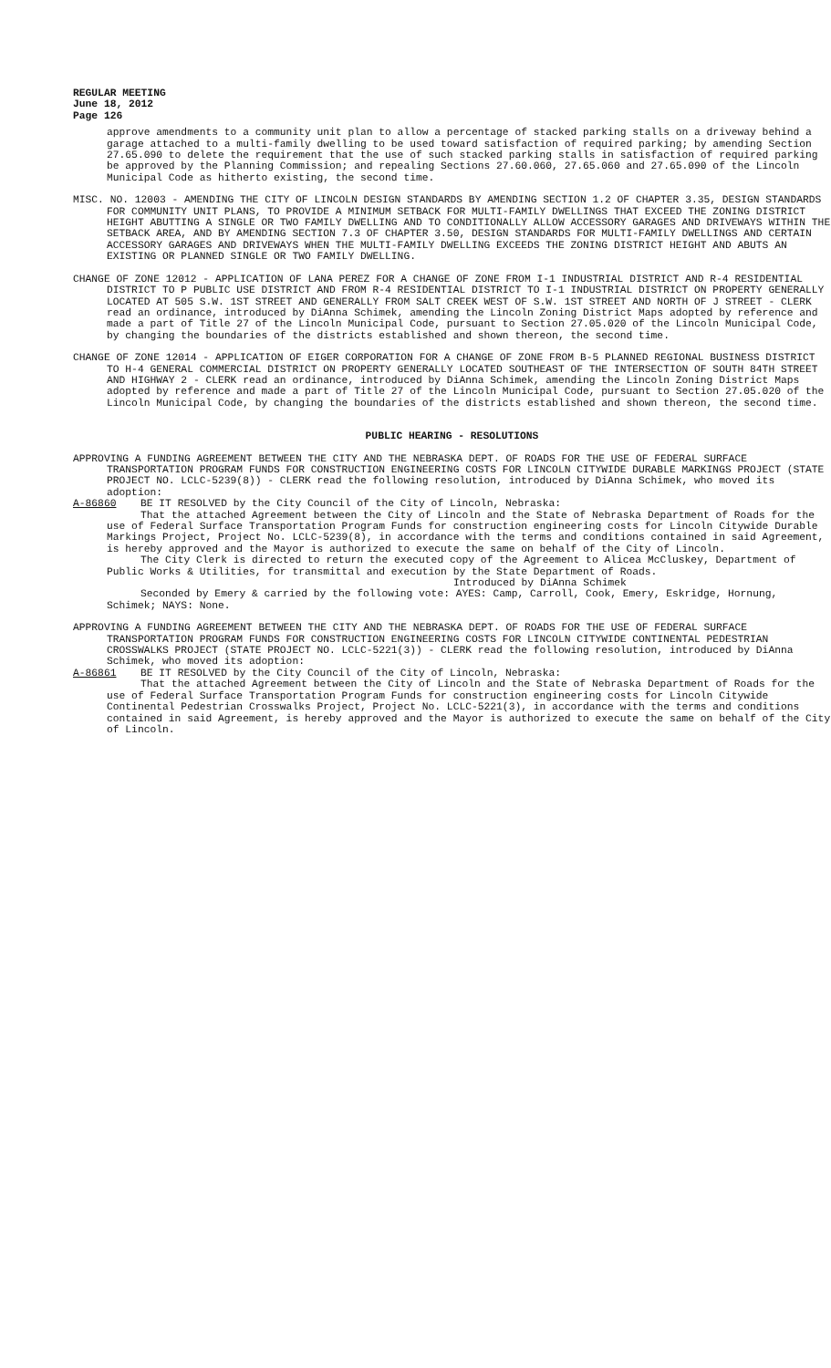REGULAR MEETING
June 18, 2012
Page 126
approve amendments to a community unit plan to allow a percentage of stacked parking stalls on a driveway behind a garage attached to a multi-family dwelling to be used toward satisfaction of required parking; by amending Section 27.65.090 to delete the requirement that the use of such stacked parking stalls in satisfaction of required parking be approved by the Planning Commission; and repealing Sections 27.60.060, 27.65.060 and 27.65.090 of the Lincoln Municipal Code as hitherto existing, the second time.
MISC. NO. 12003 - AMENDING THE CITY OF LINCOLN DESIGN STANDARDS BY AMENDING SECTION 1.2 OF CHAPTER 3.35, DESIGN STANDARDS FOR COMMUNITY UNIT PLANS, TO PROVIDE A MINIMUM SETBACK FOR MULTI-FAMILY DWELLINGS THAT EXCEED THE ZONING DISTRICT HEIGHT ABUTTING A SINGLE OR TWO FAMILY DWELLING AND TO CONDITIONALLY ALLOW ACCESSORY GARAGES AND DRIVEWAYS WITHIN THE SETBACK AREA, AND BY AMENDING SECTION 7.3 OF CHAPTER 3.50, DESIGN STANDARDS FOR MULTI-FAMILY DWELLINGS AND CERTAIN ACCESSORY GARAGES AND DRIVEWAYS WHEN THE MULTI-FAMILY DWELLING EXCEEDS THE ZONING DISTRICT HEIGHT AND ABUTS AN EXISTING OR PLANNED SINGLE OR TWO FAMILY DWELLING.
CHANGE OF ZONE 12012 - APPLICATION OF LANA PEREZ FOR A CHANGE OF ZONE FROM I-1 INDUSTRIAL DISTRICT AND R-4 RESIDENTIAL DISTRICT TO P PUBLIC USE DISTRICT AND FROM R-4 RESIDENTIAL DISTRICT TO I-1 INDUSTRIAL DISTRICT ON PROPERTY GENERALLY LOCATED AT 505 S.W. 1ST STREET AND GENERALLY FROM SALT CREEK WEST OF S.W. 1ST STREET AND NORTH OF J STREET - CLERK read an ordinance, introduced by DiAnna Schimek, amending the Lincoln Zoning District Maps adopted by reference and made a part of Title 27 of the Lincoln Municipal Code, pursuant to Section 27.05.020 of the Lincoln Municipal Code, by changing the boundaries of the districts established and shown thereon, the second time.
CHANGE OF ZONE 12014 - APPLICATION OF EIGER CORPORATION FOR A CHANGE OF ZONE FROM B-5 PLANNED REGIONAL BUSINESS DISTRICT TO H-4 GENERAL COMMERCIAL DISTRICT ON PROPERTY GENERALLY LOCATED SOUTHEAST OF THE INTERSECTION OF SOUTH 84TH STREET AND HIGHWAY 2 - CLERK read an ordinance, introduced by DiAnna Schimek, amending the Lincoln Zoning District Maps adopted by reference and made a part of Title 27 of the Lincoln Municipal Code, pursuant to Section 27.05.020 of the Lincoln Municipal Code, by changing the boundaries of the districts established and shown thereon, the second time.
PUBLIC HEARING - RESOLUTIONS
APPROVING A FUNDING AGREEMENT BETWEEN THE CITY AND THE NEBRASKA DEPT. OF ROADS FOR THE USE OF FEDERAL SURFACE TRANSPORTATION PROGRAM FUNDS FOR CONSTRUCTION ENGINEERING COSTS FOR LINCOLN CITYWIDE DURABLE MARKINGS PROJECT (STATE PROJECT NO. LCLC-5239(8)) - CLERK read the following resolution, introduced by DiAnna Schimek, who moved its adoption:
A-86860 BE IT RESOLVED by the City Council of the City of Lincoln, Nebraska:
That the attached Agreement between the City of Lincoln and the State of Nebraska Department of Roads for the use of Federal Surface Transportation Program Funds for construction engineering costs for Lincoln Citywide Durable Markings Project, Project No. LCLC-5239(8), in accordance with the terms and conditions contained in said Agreement, is hereby approved and the Mayor is authorized to execute the same on behalf of the City of Lincoln.
The City Clerk is directed to return the executed copy of the Agreement to Alicea McCluskey, Department of Public Works & Utilities, for transmittal and execution by the State Department of Roads.
Introduced by DiAnna Schimek
Seconded by Emery & carried by the following vote: AYES: Camp, Carroll, Cook, Emery, Eskridge, Hornung, Schimek; NAYS: None.
APPROVING A FUNDING AGREEMENT BETWEEN THE CITY AND THE NEBRASKA DEPT. OF ROADS FOR THE USE OF FEDERAL SURFACE TRANSPORTATION PROGRAM FUNDS FOR CONSTRUCTION ENGINEERING COSTS FOR LINCOLN CITYWIDE CONTINENTAL PEDESTRIAN CROSSWALKS PROJECT (STATE PROJECT NO. LCLC-5221(3)) - CLERK read the following resolution, introduced by DiAnna Schimek, who moved its adoption:
A-86861 BE IT RESOLVED by the City Council of the City of Lincoln, Nebraska:
That the attached Agreement between the City of Lincoln and the State of Nebraska Department of Roads for the use of Federal Surface Transportation Program Funds for construction engineering costs for Lincoln Citywide Continental Pedestrian Crosswalks Project, Project No. LCLC-5221(3), in accordance with the terms and conditions contained in said Agreement, is hereby approved and the Mayor is authorized to execute the same on behalf of the City of Lincoln.